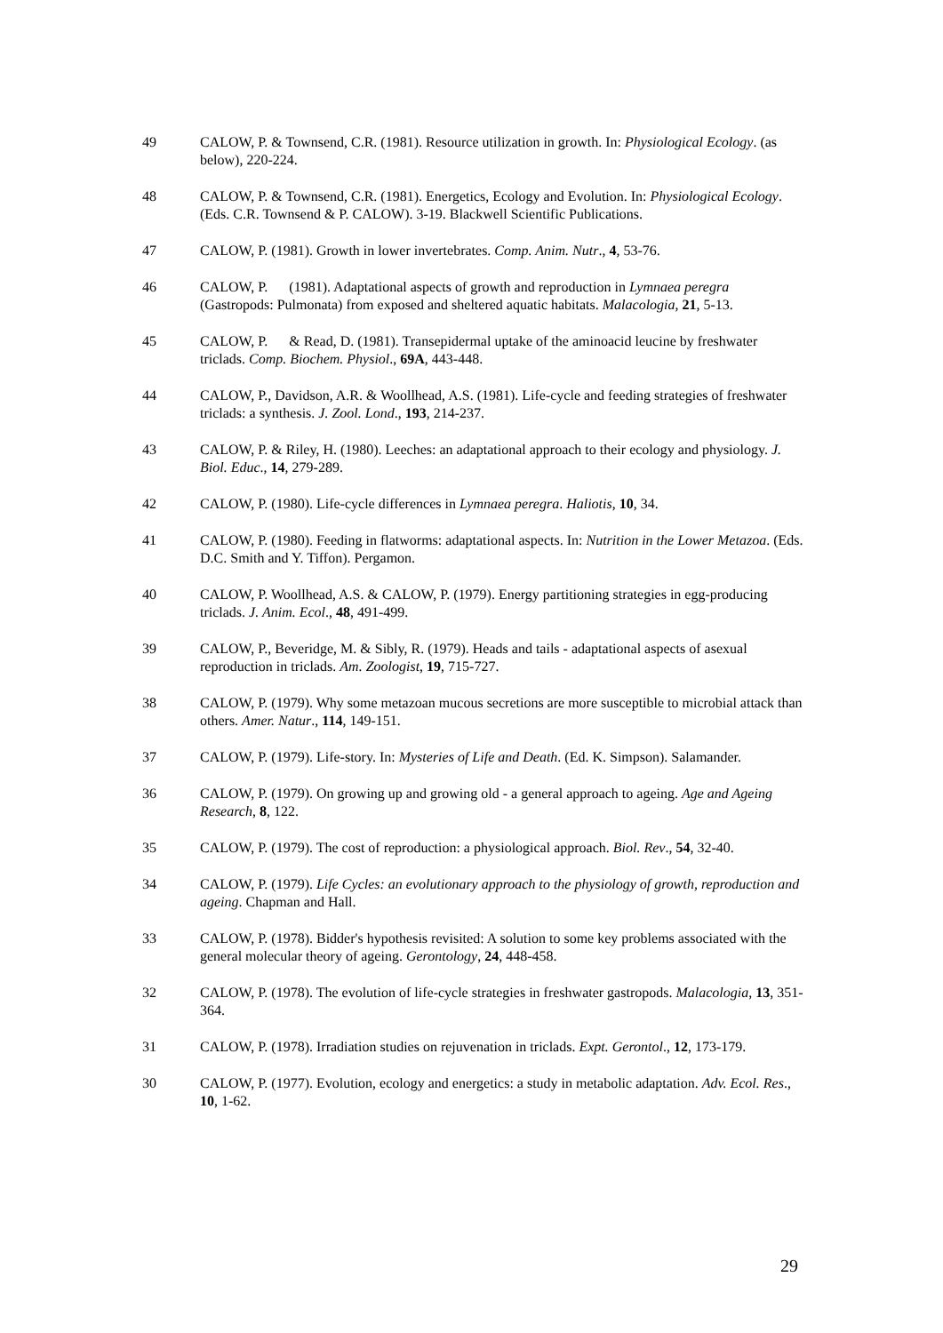49 CALOW, P. & Townsend, C.R. (1981). Resource utilization in growth. In: Physiological Ecology. (as below), 220-224.
48 CALOW, P. & Townsend, C.R. (1981). Energetics, Ecology and Evolution. In: Physiological Ecology. (Eds. C.R. Townsend & P. CALOW). 3-19. Blackwell Scientific Publications.
47 CALOW, P. (1981). Growth in lower invertebrates. Comp. Anim. Nutr., 4, 53-76.
46 CALOW, P. (1981). Adaptational aspects of growth and reproduction in Lymnaea peregra (Gastropods: Pulmonata) from exposed and sheltered aquatic habitats. Malacologia, 21, 5-13.
45 CALOW, P. & Read, D. (1981). Transepidermal uptake of the aminoacid leucine by freshwater triclads. Comp. Biochem. Physiol., 69A, 443-448.
44 CALOW, P., Davidson, A.R. & Woollhead, A.S. (1981). Life-cycle and feeding strategies of freshwater triclads: a synthesis. J. Zool. Lond., 193, 214-237.
43 CALOW, P. & Riley, H. (1980). Leeches: an adaptational approach to their ecology and physiology. J. Biol. Educ., 14, 279-289.
42 CALOW, P. (1980). Life-cycle differences in Lymnaea peregra. Haliotis, 10, 34.
41 CALOW, P. (1980). Feeding in flatworms: adaptational aspects. In: Nutrition in the Lower Metazoa. (Eds. D.C. Smith and Y. Tiffon). Pergamon.
40 CALOW, P. Woollhead, A.S. & CALOW, P. (1979). Energy partitioning strategies in egg-producing triclads. J. Anim. Ecol., 48, 491-499.
39 CALOW, P., Beveridge, M. & Sibly, R. (1979). Heads and tails - adaptational aspects of asexual reproduction in triclads. Am. Zoologist, 19, 715-727.
38 CALOW, P. (1979). Why some metazoan mucous secretions are more susceptible to microbial attack than others. Amer. Natur., 114, 149-151.
37 CALOW, P. (1979). Life-story. In: Mysteries of Life and Death. (Ed. K. Simpson). Salamander.
36 CALOW, P. (1979). On growing up and growing old - a general approach to ageing. Age and Ageing Research, 8, 122.
35 CALOW, P. (1979). The cost of reproduction: a physiological approach. Biol. Rev., 54, 32-40.
34 CALOW, P. (1979). Life Cycles: an evolutionary approach to the physiology of growth, reproduction and ageing. Chapman and Hall.
33 CALOW, P. (1978). Bidder's hypothesis revisited: A solution to some key problems associated with the general molecular theory of ageing. Gerontology, 24, 448-458.
32 CALOW, P. (1978). The evolution of life-cycle strategies in freshwater gastropods. Malacologia, 13, 351-364.
31 CALOW, P. (1978). Irradiation studies on rejuvenation in triclads. Expt. Gerontol., 12, 173-179.
30 CALOW, P. (1977). Evolution, ecology and energetics: a study in metabolic adaptation. Adv. Ecol. Res., 10, 1-62.
29